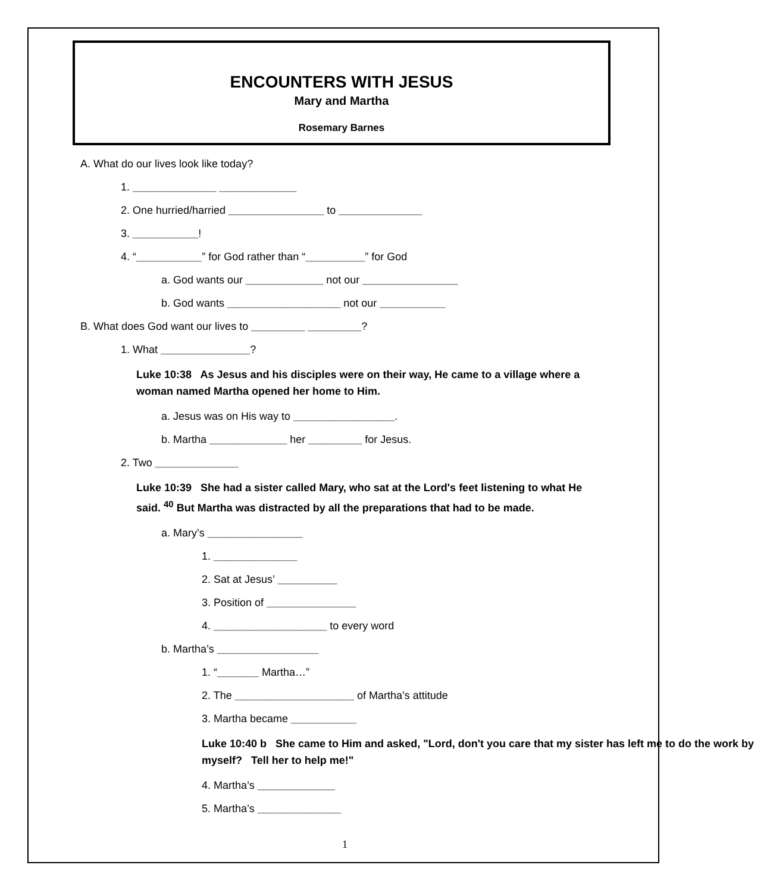ENCOUNTERS WITH JESUS
Mary and Martha
Rosemary Barnes
A. What do our lives look like today?
1. ______________ _____________
2. One hurried/harried ________________ to ______________
3. ___________!
4. “___________” for God rather than “__________” for God
a. God wants our _____________ not our ________________
b. God wants ___________________ not our ___________
B. What does God want our lives to _________ _________?
1. What _______________?
Luke 10:38 As Jesus and his disciples were on their way, He came to a village where a woman named Martha opened her home to Him.
a. Jesus was on His way to _________________.
b. Martha _____________ her _________ for Jesus.
2. Two ______________
Luke 10:39 She had a sister called Mary, who sat at the Lord's feet listening to what He said. <sup>40</sup> But Martha was distracted by all the preparations that had to be made.
a. Mary’s ________________
1. ______________
2. Sat at Jesus’ __________
3. Position of _______________
4. ___________________ to every word
b. Martha’s _________________
1. “_______ Martha…”
2. The ____________________ of Martha’s attitude
3. Martha became ___________
Luke 10:40 b She came to Him and asked, "Lord, don't you care that my sister has left me to do the work by myself? Tell her to help me!"
4. Martha’s _____________
5. Martha’s ______________
1